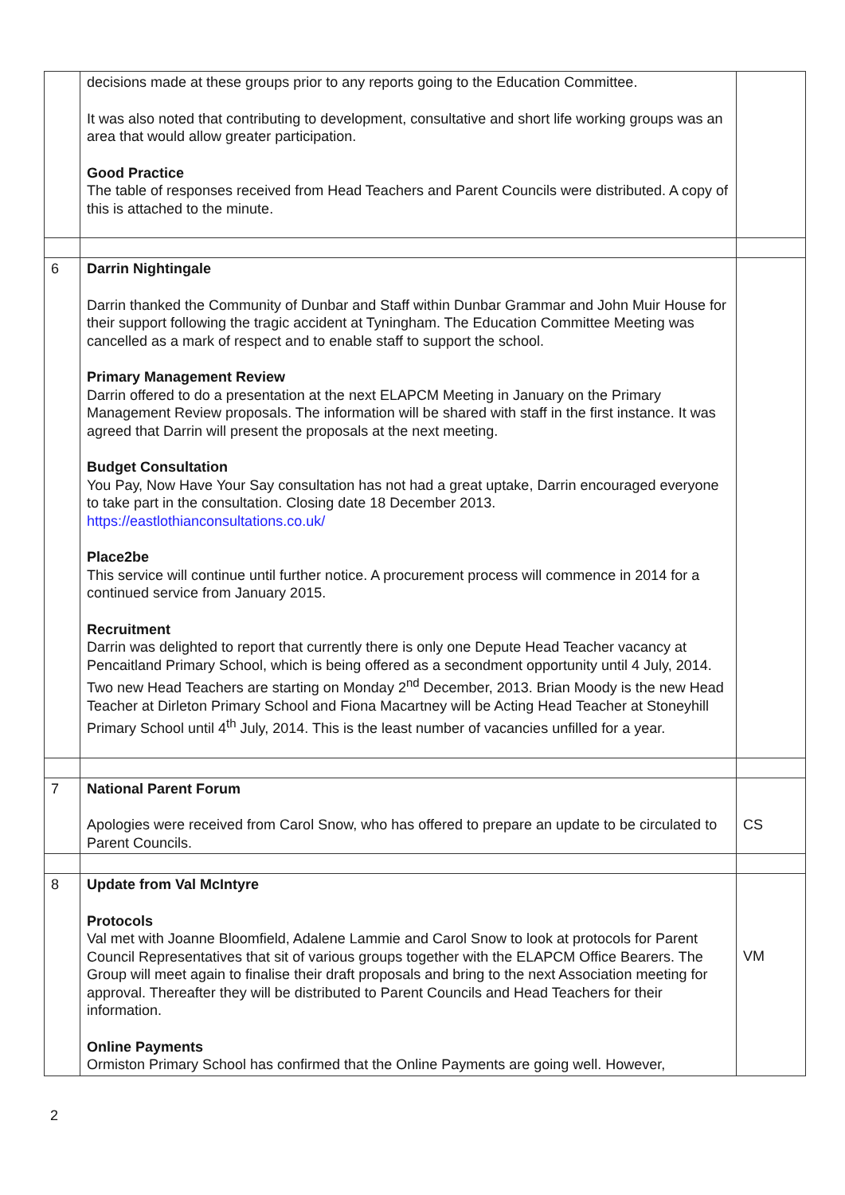| | decisions made at these groups prior to any reports going to the Education Committee. It was also noted that contributing to development, consultative and short life working groups was an area that would allow greater participation. Good Practice The table of responses received from Head Teachers and Parent Councils were distributed. A copy of this is attached to the minute. | |
| 6 | Darrin Nightingale Darrin thanked the Community of Dunbar and Staff within Dunbar Grammar and John Muir House for their support following the tragic accident at Tyningham. The Education Committee Meeting was cancelled as a mark of respect and to enable staff to support the school. Primary Management Review Darrin offered to do a presentation at the next ELAPCM Meeting in January on the Primary Management Review proposals. The information will be shared with staff in the first instance. It was agreed that Darrin will present the proposals at the next meeting. Budget Consultation You Pay, Now Have Your Say consultation has not had a great uptake, Darrin encouraged everyone to take part in the consultation. Closing date 18 December 2013. https://eastlothianconsultations.co.uk/ Place2be This service will continue until further notice. A procurement process will commence in 2014 for a continued service from January 2015. Recruitment Darrin was delighted to report that currently there is only one Depute Head Teacher vacancy at Pencaitland Primary School, which is being offered as a secondment opportunity until 4 July, 2014. Two new Head Teachers are starting on Monday 2<sup>nd</sup> December, 2013. Brian Moody is the new Head Teacher at Dirleton Primary School and Fiona Macartney will be Acting Head Teacher at Stoneyhill Primary School until 4<sup>th</sup> July, 2014. This is the least number of vacancies unfilled for a year. | |
| 7 | National Parent Forum Apologies were received from Carol Snow, who has offered to prepare an update to be circulated to Parent Councils. | CS |
| 8 | Update from Val McIntyre Protocols Val met with Joanne Bloomfield, Adalene Lammie and Carol Snow to look at protocols for Parent Council Representatives that sit of various groups together with the ELAPCM Office Bearers. The Group will meet again to finalise their draft proposals and bring to the next Association meeting for approval. Thereafter they will be distributed to Parent Councils and Head Teachers for their information. Online Payments Ormiston Primary School has confirmed that the Online Payments are going well. However, | VM |
2